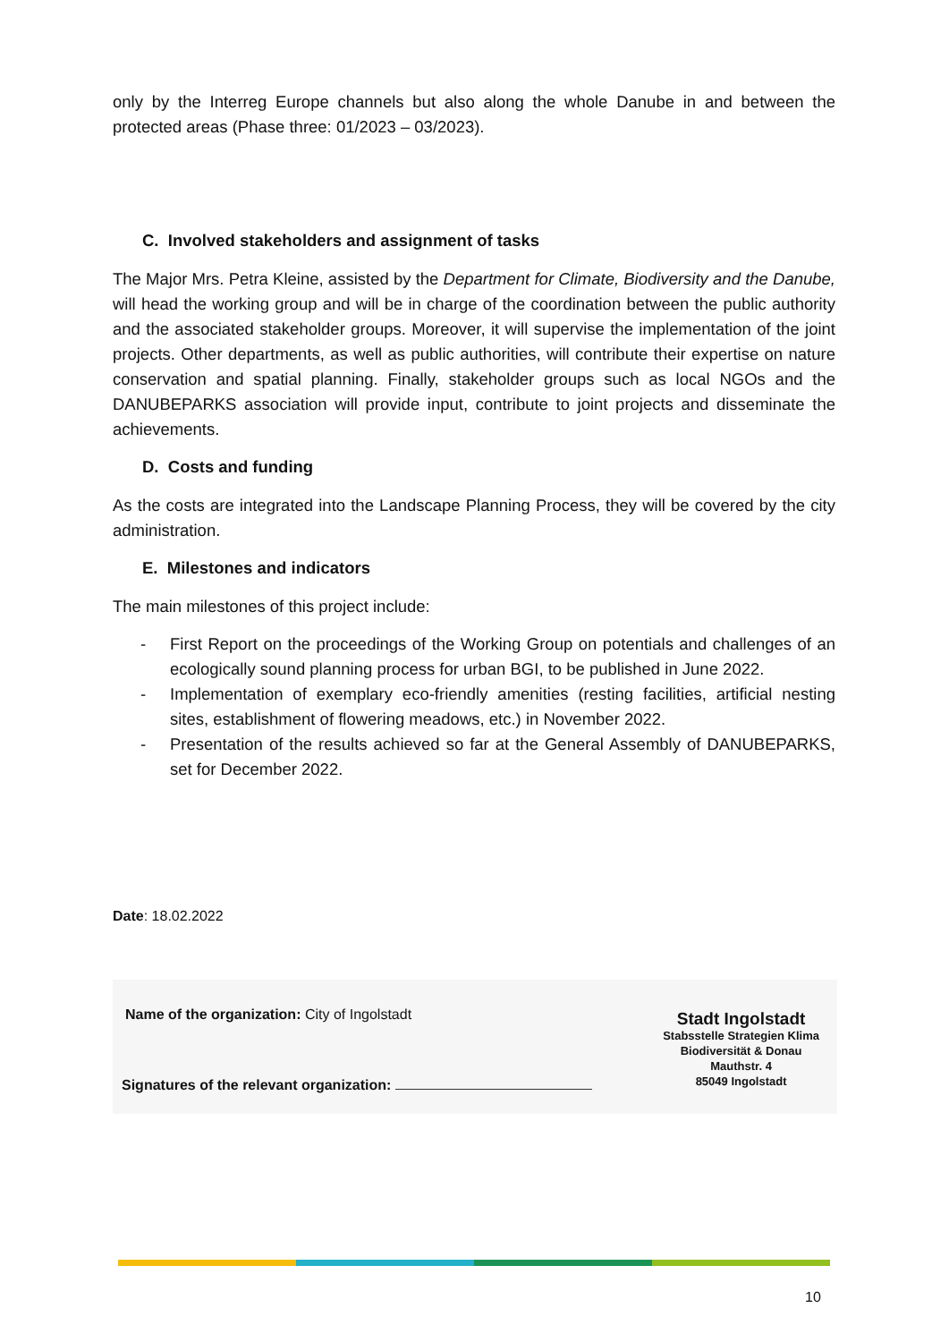only by the Interreg Europe channels but also along the whole Danube in and between the protected areas (Phase three: 01/2023 – 03/2023).
C. Involved stakeholders and assignment of tasks
The Major Mrs. Petra Kleine, assisted by the Department for Climate, Biodiversity and the Danube, will head the working group and will be in charge of the coordination between the public authority and the associated stakeholder groups. Moreover, it will supervise the implementation of the joint projects. Other departments, as well as public authorities, will contribute their expertise on nature conservation and spatial planning. Finally, stakeholder groups such as local NGOs and the DANUBEPARKS association will provide input, contribute to joint projects and disseminate the achievements.
D. Costs and funding
As the costs are integrated into the Landscape Planning Process, they will be covered by the city administration.
E. Milestones and indicators
The main milestones of this project include:
- First Report on the proceedings of the Working Group on potentials and challenges of an ecologically sound planning process for urban BGI, to be published in June 2022.
- Implementation of exemplary eco-friendly amenities (resting facilities, artificial nesting sites, establishment of flowering meadows, etc.) in November 2022.
- Presentation of the results achieved so far at the General Assembly of DANUBEPARKS, set for December 2022.
Date: 18.02.2022
Name of the organization: City of Ingolstadt
Signatures of the relevant organization:
Stadt Ingolstadt
Stabsstelle Strategien Klima
Biodiversität & Donau
Mauthstr. 4
85049 Ingolstadt
10